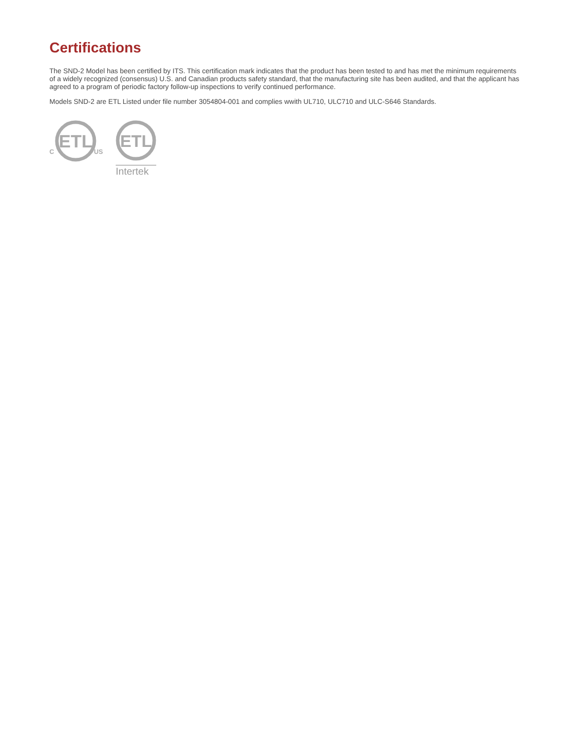Certifications
The SND-2 Model has been certified by ITS. This certification mark indicates that the product has been tested to and has met the minimum requirements of a widely recognized (consensus) U.S. and Canadian products safety standard, that the manufacturing site has been audited, and that the applicant has agreed to a program of periodic factory follow-up inspections to verify continued performance.
Models SND-2 are ETL Listed under file number 3054804-001 and complies wwith UL710, ULC710 and ULC-S646 Standards.
ETL
C
US
ETL
Intertek